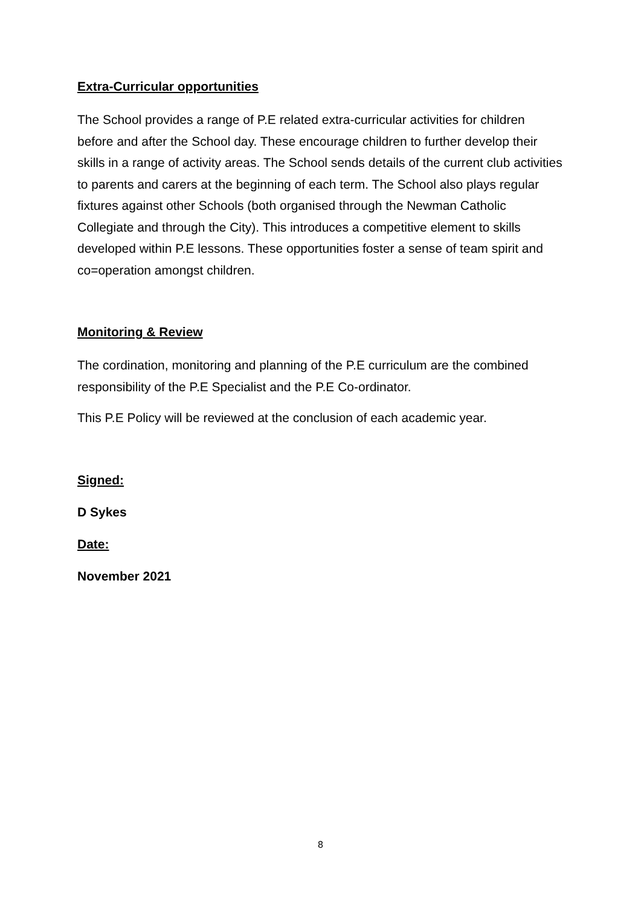Extra-Curricular opportunities
The School provides a range of P.E related extra-curricular activities for children before and after the School day. These encourage children to further develop their skills in a range of activity areas. The School sends details of the current club activities to parents and carers at the beginning of each term. The School also plays regular fixtures against other Schools (both organised through the Newman Catholic Collegiate and through the City). This introduces a competitive element to skills developed within P.E lessons. These opportunities foster a sense of team spirit and co=operation amongst children.
Monitoring & Review
The cordination, monitoring and planning of the P.E curriculum are the combined responsibility of the P.E Specialist and the P.E Co-ordinator.
This P.E Policy will be reviewed at the conclusion of each academic year.
Signed:
D Sykes
Date:
November 2021
8